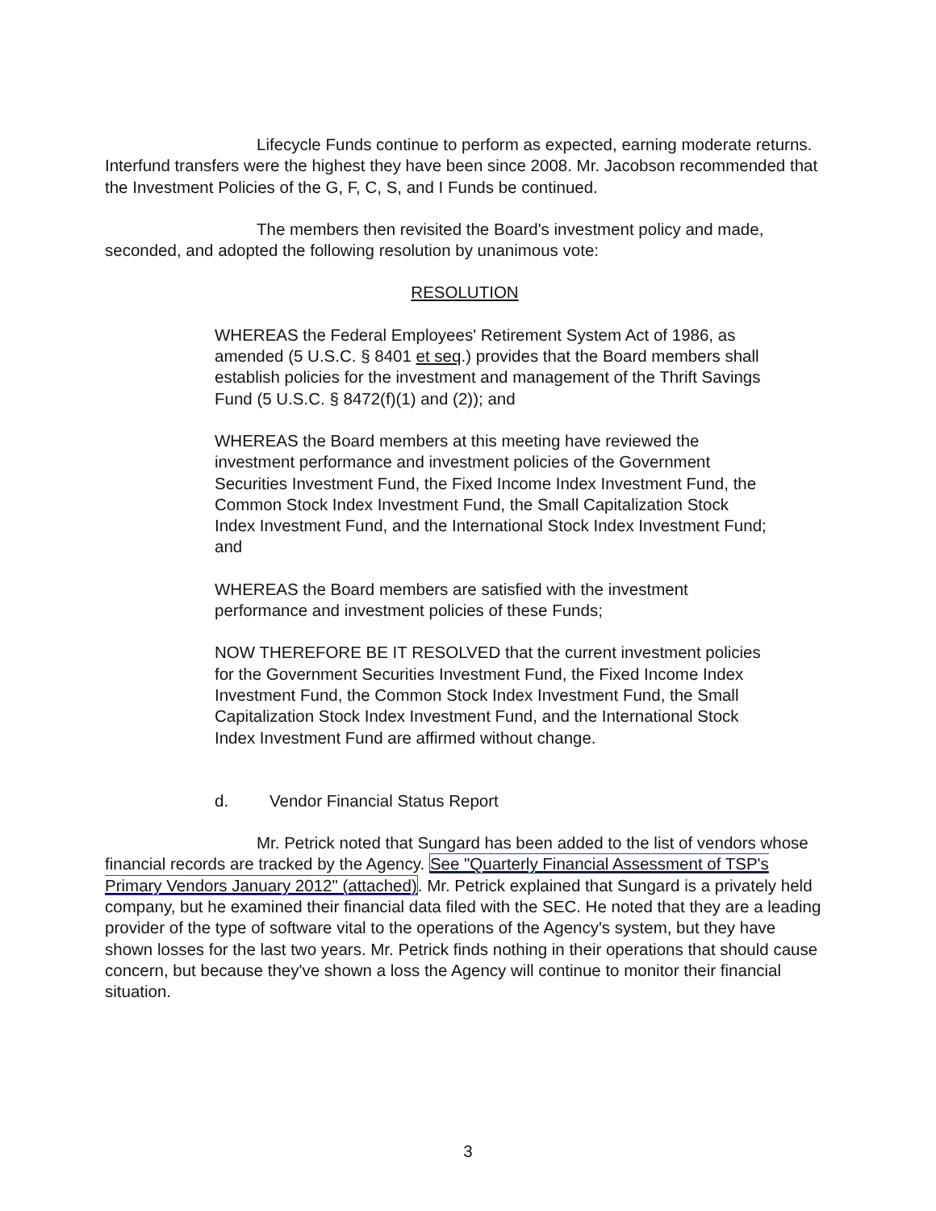Lifecycle Funds continue to perform as expected, earning moderate returns. Interfund transfers were the highest they have been since 2008. Mr. Jacobson recommended that the Investment Policies of the G, F, C, S, and I Funds be continued.
The members then revisited the Board's investment policy and made, seconded, and adopted the following resolution by unanimous vote:
RESOLUTION
WHEREAS the Federal Employees' Retirement System Act of 1986, as amended (5 U.S.C. § 8401 et seq.) provides that the Board members shall establish policies for the investment and management of the Thrift Savings Fund (5 U.S.C. § 8472(f)(1) and (2)); and
WHEREAS the Board members at this meeting have reviewed the investment performance and investment policies of the Government Securities Investment Fund, the Fixed Income Index Investment Fund, the Common Stock Index Investment Fund, the Small Capitalization Stock Index Investment Fund, and the International Stock Index Investment Fund; and
WHEREAS the Board members are satisfied with the investment performance and investment policies of these Funds;
NOW THEREFORE BE IT RESOLVED that the current investment policies for the Government Securities Investment Fund, the Fixed Income Index Investment Fund, the Common Stock Index Investment Fund, the Small Capitalization Stock Index Investment Fund, and the International Stock Index Investment Fund are affirmed without change.
d. Vendor Financial Status Report
Mr. Petrick noted that Sungard has been added to the list of vendors whose financial records are tracked by the Agency. See "Quarterly Financial Assessment of TSP's Primary Vendors January 2012" (attached). Mr. Petrick explained that Sungard is a privately held company, but he examined their financial data filed with the SEC. He noted that they are a leading provider of the type of software vital to the operations of the Agency's system, but they have shown losses for the last two years. Mr. Petrick finds nothing in their operations that should cause concern, but because they've shown a loss the Agency will continue to monitor their financial situation.
3